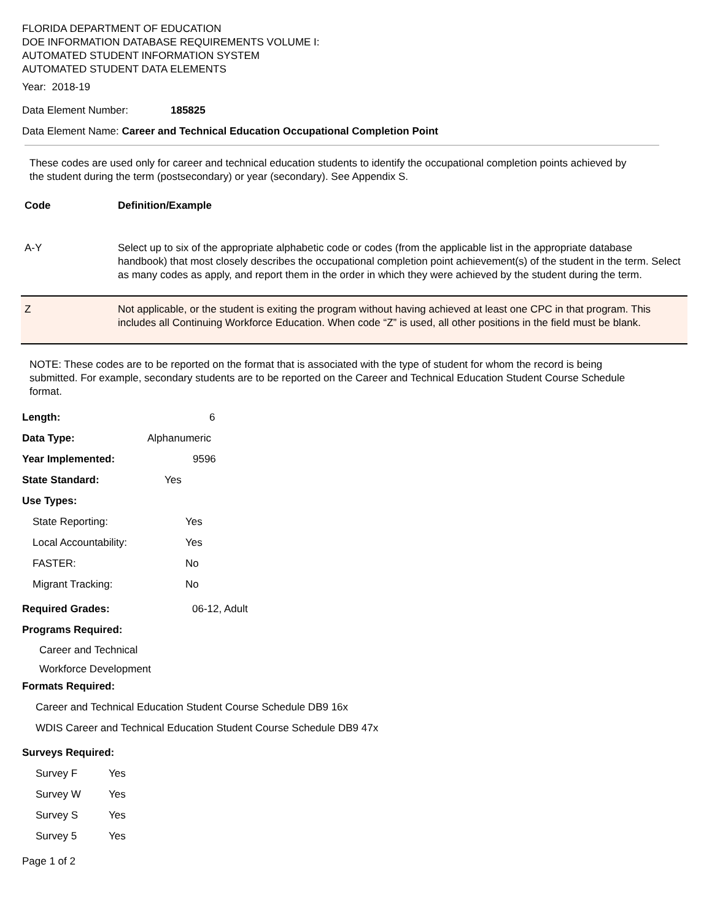FLORIDA DEPARTMENT OF EDUCATION
DOE INFORMATION DATABASE REQUIREMENTS VOLUME I:
AUTOMATED STUDENT INFORMATION SYSTEM
AUTOMATED STUDENT DATA ELEMENTS
Year: 2018-19
Data Element Number: 185825
Data Element Name: Career and Technical Education Occupational Completion Point
These codes are used only for career and technical education students to identify the occupational completion points achieved by the student during the term (postsecondary) or year (secondary). See Appendix S.
| Code | Definition/Example |
| --- | --- |
| A-Y | Select up to six of the appropriate alphabetic code or codes (from the applicable list in the appropriate database handbook) that most closely describes the occupational completion point achievement(s) of the student in the term. Select as many codes as apply, and report them in the order in which they were achieved by the student during the term. |
| Z | Not applicable, or the student is exiting the program without having achieved at least one CPC in that program. This includes all Continuing Workforce Education. When code “Z” is used, all other positions in the field must be blank. |
NOTE: These codes are to be reported on the format that is associated with the type of student for whom the record is being submitted. For example, secondary students are to be reported on the Career and Technical Education Student Course Schedule format.
Length: 6
Data Type: Alphanumeric
Year Implemented: 9596
State Standard: Yes
Use Types:
State Reporting: Yes
Local Accountability: Yes
FASTER: No
Migrant Tracking: No
Required Grades: 06-12, Adult
Programs Required:
Career and Technical
Workforce Development
Formats Required:
Career and Technical Education Student Course Schedule DB9 16x
WDIS Career and Technical Education Student Course Schedule DB9 47x
Surveys Required:
Survey F Yes
Survey W Yes
Survey S Yes
Survey 5 Yes
Page 1 of 2